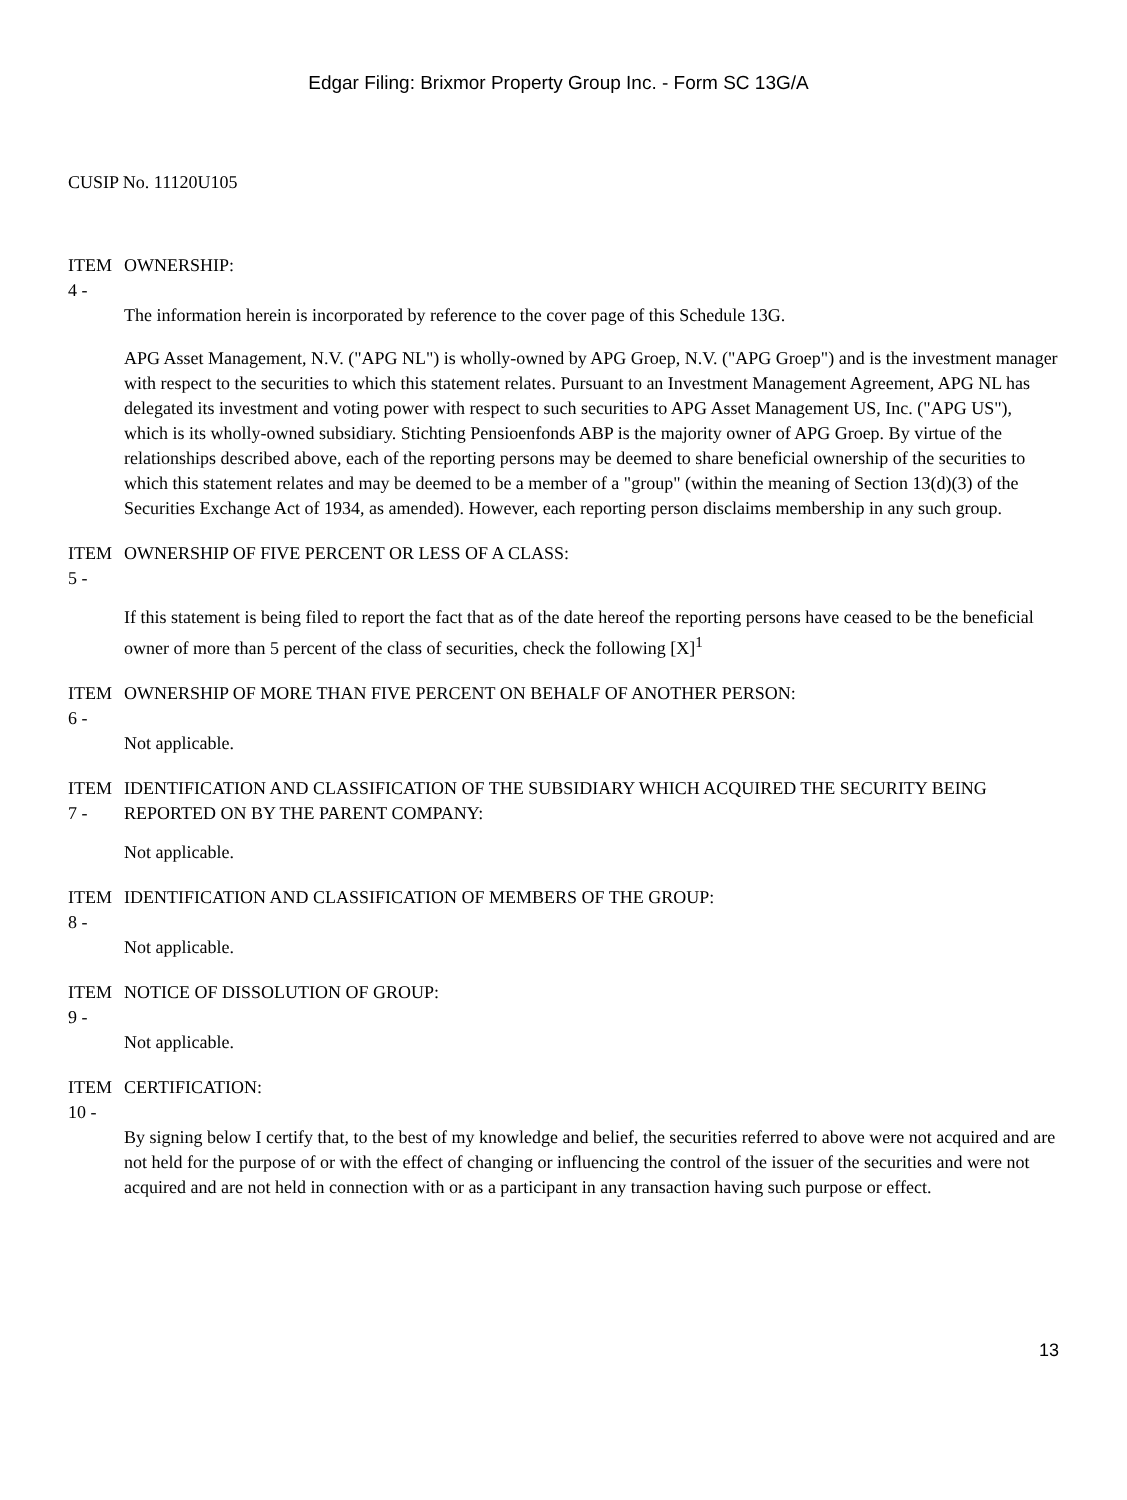Edgar Filing: Brixmor Property Group Inc. - Form SC 13G/A
CUSIP No. 11120U105
| ITEM 4 - | OWNERSHIP: |
The information herein is incorporated by reference to the cover page of this Schedule 13G.
APG Asset Management, N.V. ("APG NL") is wholly-owned by APG Groep, N.V. ("APG Groep") and is the investment manager with respect to the securities to which this statement relates. Pursuant to an Investment Management Agreement, APG NL has delegated its investment and voting power with respect to such securities to APG Asset Management US, Inc. ("APG US"), which is its wholly-owned subsidiary. Stichting Pensioenfonds ABP is the majority owner of APG Groep. By virtue of the relationships described above, each of the reporting persons may be deemed to share beneficial ownership of the securities to which this statement relates and may be deemed to be a member of a "group" (within the meaning of Section 13(d)(3) of the Securities Exchange Act of 1934, as amended). However, each reporting person disclaims membership in any such group.
| ITEM 5 - | OWNERSHIP OF FIVE PERCENT OR LESS OF A CLASS: |
If this statement is being filed to report the fact that as of the date hereof the reporting persons have ceased to be the beneficial owner of more than 5 percent of the class of securities, check the following [X]<sup>1</sup>
| ITEM 6 - | OWNERSHIP OF MORE THAN FIVE PERCENT ON BEHALF OF ANOTHER PERSON: |
Not applicable.
| ITEM 7 - | IDENTIFICATION AND CLASSIFICATION OF THE SUBSIDIARY WHICH ACQUIRED THE SECURITY BEING REPORTED ON BY THE PARENT COMPANY: |
Not applicable.
| ITEM 8 - | IDENTIFICATION AND CLASSIFICATION OF MEMBERS OF THE GROUP: |
Not applicable.
| ITEM 9 - | NOTICE OF DISSOLUTION OF GROUP: |
Not applicable.
| ITEM 10 - | CERTIFICATION: |
By signing below I certify that, to the best of my knowledge and belief, the securities referred to above were not acquired and are not held for the purpose of or with the effect of changing or influencing the control of the issuer of the securities and were not acquired and are not held in connection with or as a participant in any transaction having such purpose or effect.
13